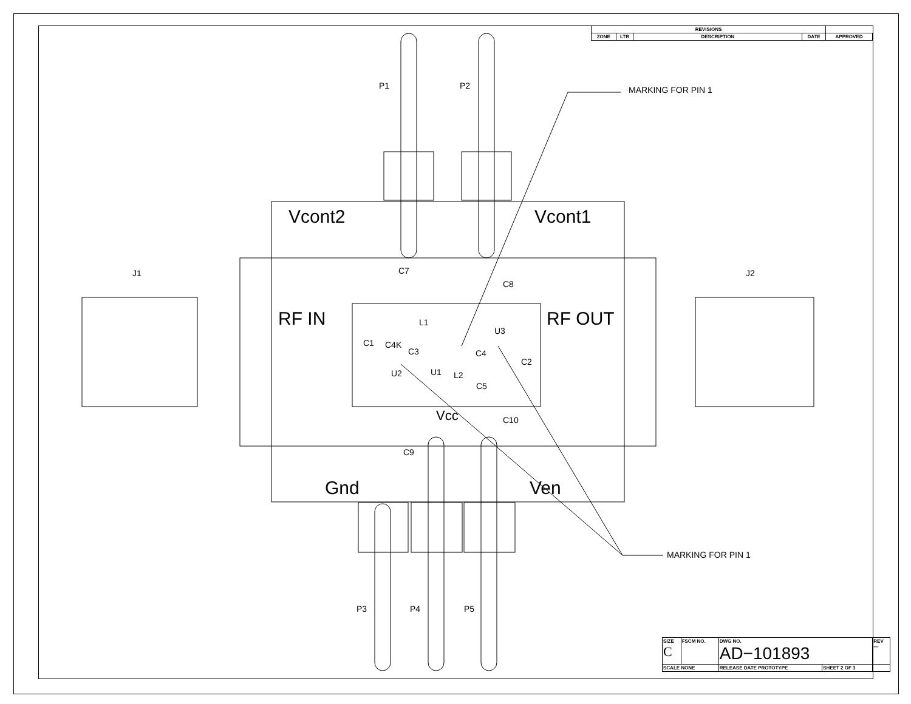| REVISIONS | | | | |
| ZONE | LTR | DESCRIPTION | DATE | APPROVED |
P1 P2 MARKING FOR PIN 1
Vcont2 Vcont1
J1 J2
C7
C8
RF IN RF OUT
L1
U3
C1 C4K
C3 C4
C2
U2 U1 L2
C5
Vcc C10
C9
Gnd Ven
MARKING FOR PIN 1
P3 P4 P5
| SIZE C | FSCM NO. | DWG NO. AD−101893 | | REV — |
| SCALE NONE | | RELEASE DATE PROTOTYPE | SHEET 2 OF 3 | |